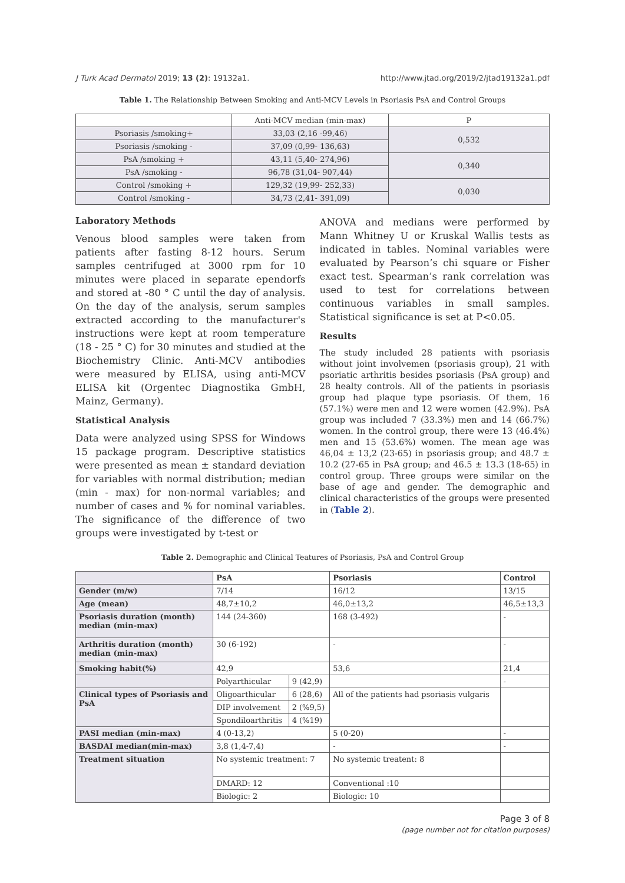J Turk Acad Dermatol 2019; 13 (2): 19132a1. http://www.jtad.org/2019/2/jtad19132a1.pdf
Table 1. The Relationship Between Smoking and Anti-MCV Levels in Psoriasis PsA and Control Groups
| | Anti-MCV median (min-max) | P |
| Psoriasis /smoking+ | 33,03 (2,16 -99,46) | 0,532 |
| Psoriasis /smoking - | 37,09 (0,99- 136,63) | |
| PsA /smoking + | 43,11 (5,40- 274,96) | 0,340 |
| PsA /smoking - | 96,78 (31,04- 907,44) | |
| Control /smoking + | 129,32 (19,99- 252,33) | 0,030 |
| Control /smoking - | 34,73 (2,41- 391,09) | |
Laboratory Methods
Venous blood samples were taken from patients after fasting 8-12 hours. Serum samples centrifuged at 3000 rpm for 10 minutes were placed in separate ependorfs and stored at -80 ° C until the day of analysis. On the day of the analysis, serum samples extracted according to the manufacturer's instructions were kept at room temperature (18 - 25 ° C) for 30 minutes and studied at the Biochemistry Clinic. Anti-MCV antibodies were measured by ELISA, using anti-MCV ELISA kit (Orgentec Diagnostika GmbH, Mainz, Germany).
Statistical Analysis
Data were analyzed using SPSS for Windows 15 package program. Descriptive statistics were presented as mean ± standard deviation for variables with normal distribution; median (min - max) for non-normal variables; and number of cases and % for nominal variables. The significance of the difference of two groups were investigated by t-test or
ANOVA and medians were performed by Mann Whitney U or Kruskal Wallis tests as indicated in tables. Nominal variables were evaluated by Pearson’s chi square or Fisher exact test. Spearman’s rank correlation was used to test for correlations between continuous variables in small samples. Statistical significance is set at P<0.05.
Results
The study included 28 patients with psoriasis without joint involvemen (psoriasis group), 21 with psoriatic arthritis besides psoriasis (PsA group) and 28 healty controls. All of the patients in psoriasis group had plaque type psoriasis. Of them, 16 (57.1%) were men and 12 were women (42.9%). PsA group was included 7 (33.3%) men and 14 (66.7%) women. In the control group, there were 13 (46.4%) men and 15 (53.6%) women. The mean age was 46,04 ± 13,2 (23-65) in psoriasis group; and 48.7 ± 10.2 (27-65 in PsA group; and 46.5 ± 13.3 (18-65) in control group. Three groups were similar on the base of age and gender. The demographic and clinical characteristics of the groups were presented in (Table 2).
Table 2. Demographic and Clinical Teatures of Psoriasis, PsA and Control Group
| | PsA | | Psoriasis | Control |
| --- | --- | --- | --- | --- |
| Gender (m/w) | 7/14 | | 16/12 | 13/15 |
| Age (mean) | 48,7±10,2 | | 46,0±13,2 | 46,5±13,3 |
| Psoriasis duration (month) median (min-max) | 144 (24-360) | | 168 (3-492) | - |
| Arthritis duration (month) median (min-max) | 30 (6-192) | | - | - |
| Smoking habit(%) | 42,9 | | 53,6 | 21,4 |
| | Polyarthicular | 9 (42,9) | | - |
| Clinical types of Psoriasis and PsA | Oligoarthicular | 6 (28,6) | All of the patients had psoriasis vulgaris | |
| | DIP involvement | 2 (%9,5) | | |
| | Spondiloarthritis | 4 (%19) | | |
| PASI median (min-max) | 4 (0-13,2) | | 5 (0-20) | - |
| BASDAI median(min-max) | 3,8 (1,4-7,4) | | - | - |
| Treatment situation | No systemic treatment: 7 | | No systemic treatent: 8 | |
| | DMARD: 12 | | Conventional :10 | |
| | Biologic: 2 | | Biologic: 10 | |
Page 3 of 8
(page number not for citation purposes)